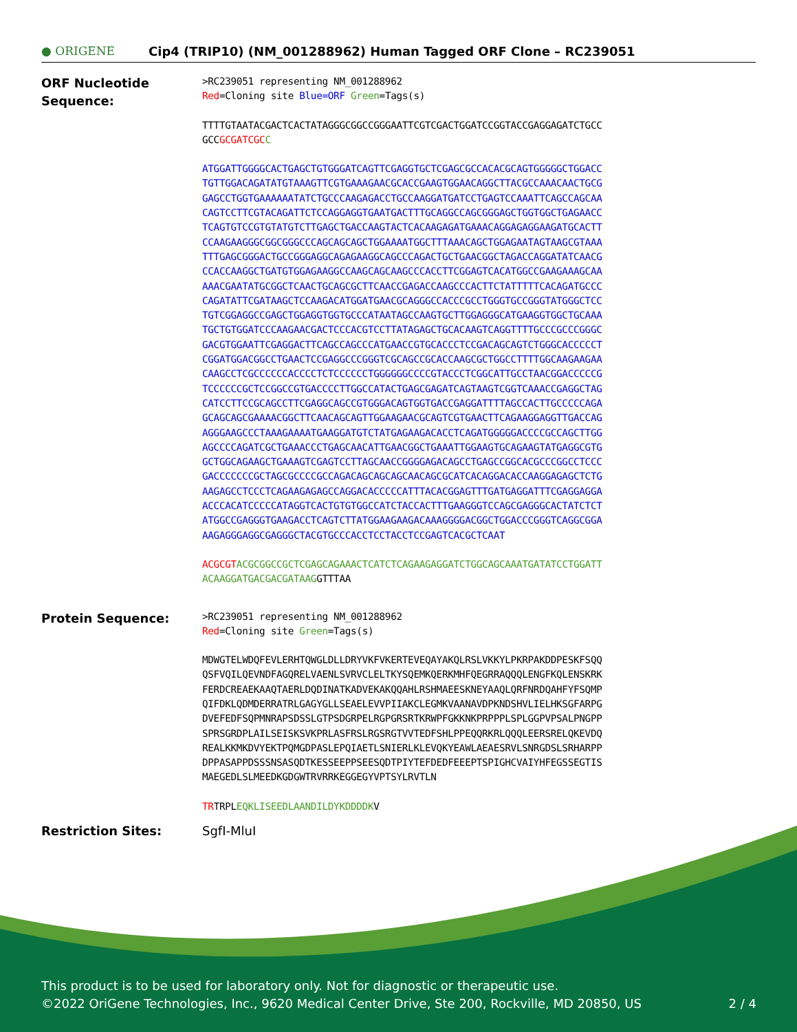● ORIGENE
Cip4 (TRIP10) (NM_001288962) Human Tagged ORF Clone – RC239051
ORF Nucleotide Sequence:
>RC239051 representing NM_001288962
Red=Cloning site Blue=ORF Green=Tags(s)
TTTTGTAATACGACTCACTATAGGGCGGCCGGGAATTCGTCGACTGGATCCGGTACCGAGGAGATCTGCC
GCCGCGATCGC C
ATGGATTGGGGCACTGAGCTGTGGGATCAGTTCGAGGTGCTCGAGCGCCACACGCAGTGGGGGCTGGACC
TGTTGGACAGATATGTAAAGTTCGTGAAAGAACGCACCGAAGTGGAACAGGCTTACGCCAAACAACTGCG
GAGCCTGGTGAAAAAATATCTGCCCAAGAGACCTGCCAAGGATGATCCTGAGTCCAAATTCAGCCAGCAA
CAGTCCTTCGTACAGATTCTCCAGGAGGTGAATGACTTTGCAGGCCAGCGGGAGCTGGTGGCTGAGAACC
TCAGTGTCCGTGTATGTCTTGAGCTGACCAAGTACTCACAAGAGATGAAACAGGAGAGGAAGATGCACTT
CCAAGAAGGGCGGCGGGCCCAGCAGCAGCTGGAAAATGGCTTTAAACAGCTGGAGAATAGTAAGCGTAAA
TTTGAGCGGGACTGCCGGGAGGCAGAGAAGGCAGCCCAGACTGCTGAACGGCTAGACCAGGATATCAACG
CCACCAAGGCTGATGTGGAGAAGGCCAAGCAGCAAGCCCACCTTCGGAGTCACATGGCCGAAGAAAGCAA
AAACGAATATGCGGCTCAACTGCAGCGCTTCAACCGAGACCAAGCCCACTTCTATTTTTCACAGATGCCC
CAGATATTCGATAAGCTCCAAGACATGGATGAACGCAGGGCCACCCGCCTGGGTGCCGGGTATGGGCTCC
TGTCGGAGGCCGAGCTGGAGGTGGTGCCCATAATAGCCAAGTGCTTGGAGGGCATGAAGGTGGCTGCAAA
TGCTGTGGATCCCAAGAACGACTCCCACGTCCTTATAGAGCTGCACAAGTCAGGTTTTGCCCGCCCGGGC
GACGTGGAATTCGAGGACTTCAGCCAGCCCATGAACCGTGCACCCTCCGACAGCAGTCTGGGCACCCCCT
CGGATGGACGGCCTGAACTCCGAGGCCCGGGTCGCAGCCGCACCAAGCGCTGGCCTTTTGGCAAGAAGAA
CAAGCCTCGCCCCCCACCCCTCTCCCCCCTGGGGGGCCCCGTACCCTCGGCATTGCCTAACGGACCCCCG
TCCCCCCGCTCCGGCCGTGACCCCTTGGCCATACTGAGCGAGATCAGTAAGTCGGTCAAACCGAGGCTAG
CATCCTTCCGCAGCCTTCGAGGCAGCCGTGGGACAGTGGTGACCGAGGATTTTAGCCACTTGCCCCCAGA
GCAGCAGCGAAAACGGCTTCAACAGCAGTTGGAAGAACGCAGTCGTGAACTTCAGAAGGAGGTTGACCAG
AGGGAAGCCCTAAAGAAAATGAAGGATGTCTATGAGAAGACACCTCAGATGGGGGACCCCGCCAGCTTGG
AGCCCCAGATCGCTGAAACCCTGAGCAACATTGAACGGCTGAAATTGGAAGTGCAGAAGTATGAGGCGTG
GCTGGCAGAAGCTGAAAGTCGAGTCCTTAGCAACCGGGGAGACAGCCTGAGCCGGCACGCCCGGCCTCCC
GACCCCCCCGCTAGCGCCCCGCCAGACAGCAGCAGCAACAGCGCATCACAGGACACCAAGGAGAGCTCTG
AAGAGCCTCCCTCAGAAGAGAGCCAGGACACCCCCATTTACACGGAGTTTGATGAGGATTTCGAGGAGGA
ACCCACATCCCCCATAGGTCACTGTGTGGCCATCTACCACTTTGAAGGGTCCAGCGAGGGCACTATCTCT
ATGGCCGAGGGTGAAGACCTCAGTCTTATGGAAGAAGACAAAGGGGACGGCTGGACCCGGGTCAGGCGGA
AAGAGGGAGGCGAGGGCTACGTGCCCACCTCCTACCTCCGAGTCACGCTCAAT
ACGCGT ACGCGGCCGCTCGAGCAGAAACTCATCTCAGAAGAGGATCTGGCAGCAAATGATATCCTGGATT
ACAAGGATGACGACGATAAGGTTTAA
Protein Sequence:
>RC239051 representing NM_001288962
Red=Cloning site Green=Tags(s)
MDWGTELWDQFEVLERHTQWGLDLLDRYVKFVKERTEVEQAYAKQLRSLVKKYLPKRPAKDDPESKFSQQ
QSFVQILQEVNDFAGQRELVAENLSVRVCLELTKYSQEMKQERKMHFQEGRRAQQQLENGFKQLENSKRK
FERDCREAEKAAQTAERLDQDINATKADVEKAKQQAHLRSHMAEESKNEYAAQLQRFNRDQAHFYFSQMP
QIFDKLQDMDERRATRLGAGYGLLSEAELEVVPIIAKCLEGMKVAANAVDPKNDSHVLIELHKSGFARPG
DVEFEDFSQPMNRAPSDSSLGTPSDGRPELRGPGRSRTKRWPFGKKNKPRPPPLSPLGGPVPSALPNGPP
SPRSGRDPLAILSEISKSVKPRLASFRSLRGSRGTVVTEDFSHLPPEQQRKRLQQQLEERSRELQKEVDQ
REALKKMKDVYEKTPQMGDPASLEPQIAETLSNIERLKLEVQKYEAWLAEAESRVLSNRGDSLSRHARPP
DPPASAPPDSSSNSASQDTKESSEEPPSEESQDTPIYTEFDEDFEEEPTSPIGHCVAIYHFEGSSEGTIS
MAEGEDLSLMEEDKGDGWTRVRRKEGGEGYVPTSYLRVTLN
TRTRPLEQKLISEEDLAANDILDYKDDDDKV
Restriction Sites: SgfI-MluI
This product is to be used for laboratory only. Not for diagnostic or therapeutic use.
©2022 OriGene Technologies, Inc., 9620 Medical Center Drive, Ste 200, Rockville, MD 20850, US 2 / 4